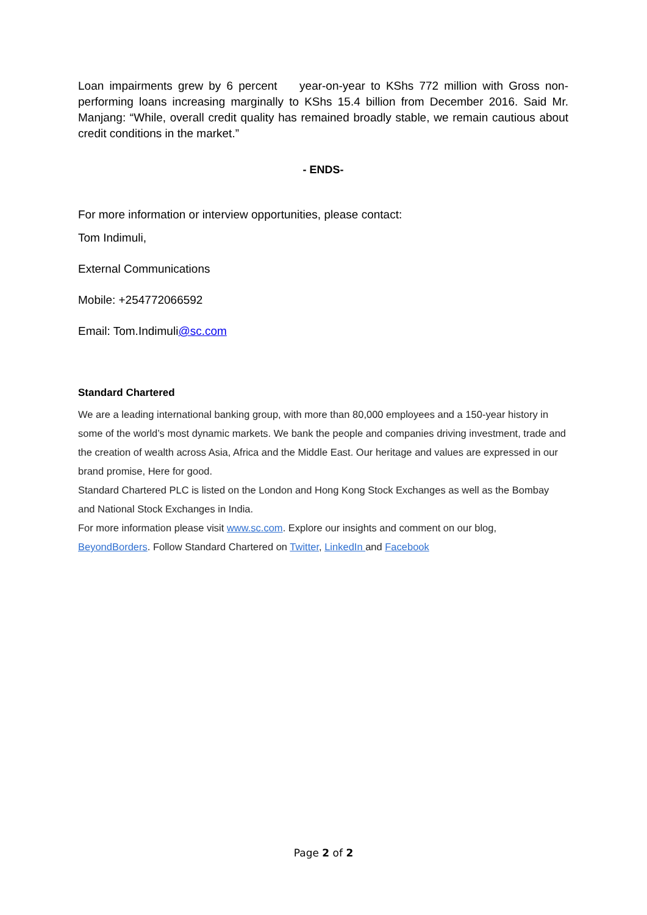Loan impairments grew by 6 percent year-on-year to KShs 772 million with Gross non-performing loans increasing marginally to KShs 15.4 billion from December 2016. Said Mr. Manjang: “While, overall credit quality has remained broadly stable, we remain cautious about credit conditions in the market.”
- ENDS-
For more information or interview opportunities, please contact:
Tom Indimuli,
External Communications
Mobile: +254772066592
Email: Tom.Indimuli@sc.com
Standard Chartered
We are a leading international banking group, with more than 80,000 employees and a 150-year history in some of the world’s most dynamic markets. We bank the people and companies driving investment, trade and the creation of wealth across Asia, Africa and the Middle East. Our heritage and values are expressed in our brand promise, Here for good.
Standard Chartered PLC is listed on the London and Hong Kong Stock Exchanges as well as the Bombay and National Stock Exchanges in India.
For more information please visit www.sc.com. Explore our insights and comment on our blog, BeyondBorders. Follow Standard Chartered on Twitter, LinkedIn and Facebook
Page 2 of 2